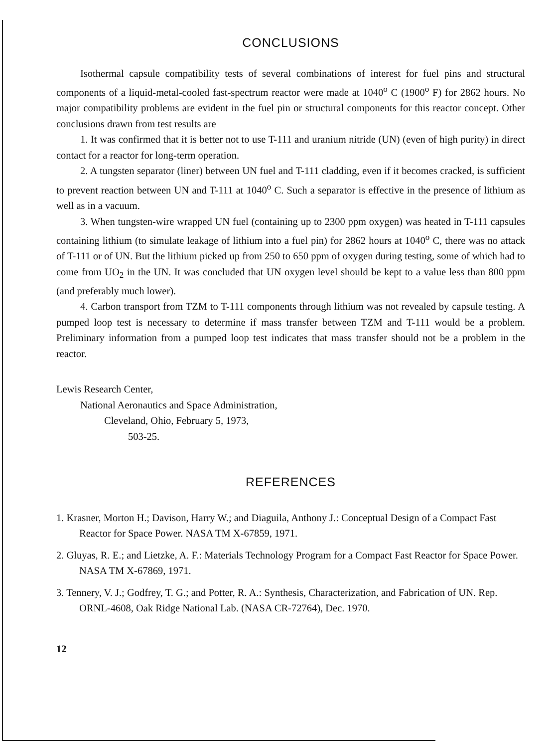CONCLUSIONS
Isothermal capsule compatibility tests of several combinations of interest for fuel pins and structural components of a liquid-metal-cooled fast-spectrum reactor were made at 1040<sup>o</sup> C (1900<sup>o</sup> F) for 2862 hours. No major compatibility problems are evident in the fuel pin or structural components for this reactor concept. Other conclusions drawn from test results are
1. It was confirmed that it is better not to use T-111 and uranium nitride (UN) (even of high purity) in direct contact for a reactor for long-term operation.
2. A tungsten separator (liner) between UN fuel and T-111 cladding, even if it becomes cracked, is sufficient to prevent reaction between UN and T-111 at 1040<sup>o</sup> C. Such a separator is effective in the presence of lithium as well as in a vacuum.
3. When tungsten-wire wrapped UN fuel (containing up to 2300 ppm oxygen) was heated in T-111 capsules containing lithium (to simulate leakage of lithium into a fuel pin) for 2862 hours at 1040<sup>o</sup> C, there was no attack of T-111 or of UN. But the lithium picked up from 250 to 650 ppm of oxygen during testing, some of which had to come from UO<sub>2</sub> in the UN. It was concluded that UN oxygen level should be kept to a value less than 800 ppm (and preferably much lower).
4. Carbon transport from TZM to T-111 components through lithium was not revealed by capsule testing. A pumped loop test is necessary to determine if mass transfer between TZM and T-111 would be a problem. Preliminary information from a pumped loop test indicates that mass transfer should not be a problem in the reactor.
Lewis Research Center,
National Aeronautics and Space Administration,
Cleveland, Ohio, February 5, 1973,
503-25.
REFERENCES
1. Krasner, Morton H.; Davison, Harry W.; and Diaguila, Anthony J.: Conceptual Design of a Compact Fast Reactor for Space Power. NASA TM X-67859, 1971.
2. Gluyas, R. E.; and Lietzke, A. F.: Materials Technology Program for a Compact Fast Reactor for Space Power. NASA TM X-67869, 1971.
3. Tennery, V. J.; Godfrey, T. G.; and Potter, R. A.: Synthesis, Characterization, and Fabrication of UN. Rep. ORNL-4608, Oak Ridge National Lab. (NASA CR-72764), Dec. 1970.
12